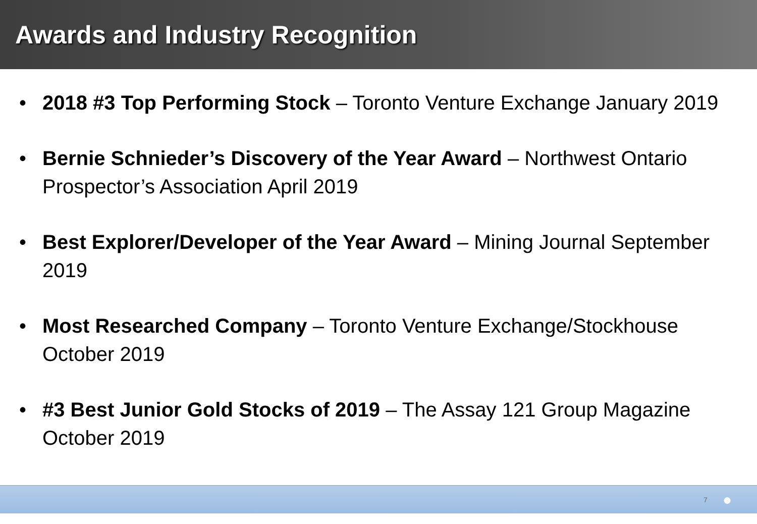Awards and Industry Recognition
• 2018 #3 Top Performing Stock – Toronto Venture Exchange January 2019
• Bernie Schnieder’s Discovery of the Year Award – Northwest Ontario Prospector’s Association April 2019
• Best Explorer/Developer of the Year Award – Mining Journal September 2019
• Most Researched Company – Toronto Venture Exchange/Stockhouse October 2019
• #3 Best Junior Gold Stocks of 2019 – The Assay 121 Group Magazine October 2019
7
●